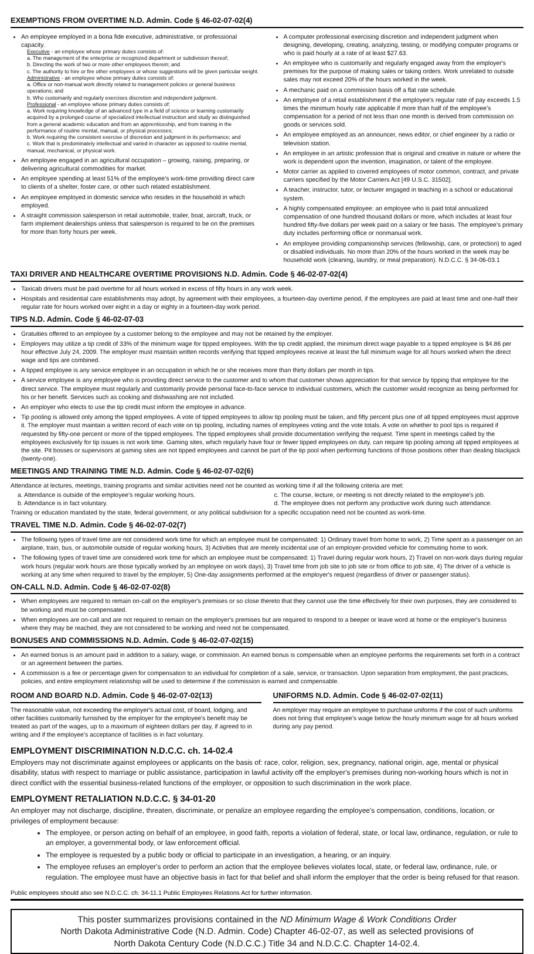EXEMPTIONS FROM OVERTIME N.D. Admin. Code § 46-02-07-02(4)
An employee employed in a bona fide executive, administrative, or professional capacity.
Executive - an employee whose primary duties consists of:
a. The management of the enterprise or recognized department or subdivision thereof;
b. Directing the work of two or more other employees therein; and
c. The authority to hire or fire other employees or whose suggestions will be given particular weight.
Administrative - an employee whose primary duties consists of:
a. Office or non-manual work directly related to management policies or general business operations; and
b. Who customarily and regularly exercises discretion and independent judgment.
Professional - an employee whose primary duties consists of:
a. Work requiring knowledge of an advanced type in a field of science or learning customarily acquired by a prolonged course of specialized intellectual instruction and study as distinguished from a general academic education and from an apprenticeship, and from training in the performance of routine mental, manual, or physical processes;
b. Work requiring the consistent exercise of discretion and judgment in its performance; and
c. Work that is predominately intellectual and varied in character as opposed to routine mental, manual, mechanical, or physical work.
An employee engaged in an agricultural occupation – growing, raising, preparing, or delivering agricultural commodities for market.
An employee spending at least 51% of the employee's work-time providing direct care to clients of a shelter, foster care, or other such related establishment.
An employee employed in domestic service who resides in the household in which employed.
A straight commission salesperson in retail automobile, trailer, boat, aircraft, truck, or farm implement dealerships unless that salesperson is required to be on the premises for more than forty hours per week.
A computer professional exercising discretion and independent judgment when designing, developing, creating, analyzing, testing, or modifying computer programs or who is paid hourly at a rate of at least $27.63.
An employee who is customarily and regularly engaged away from the employer's premises for the purpose of making sales or taking orders. Work unrelated to outside sales may not exceed 20% of the hours worked in the week.
A mechanic paid on a commission basis off a flat rate schedule.
An employee of a retail establishment if the employee's regular rate of pay exceeds 1.5 times the minimum hourly rate applicable if more than half of the employee's compensation for a period of not less than one month is derived from commission on goods or services sold.
An employee employed as an announcer, news editor, or chief engineer by a radio or television station.
An employee in an artistic profession that is original and creative in nature or where the work is dependent upon the invention, imagination, or talent of the employee.
Motor carrier as applied to covered employees of motor common, contract, and private carriers specified by the Motor Carriers Act [49 U.S.C. 31502].
A teacher, instructor, tutor, or lecturer engaged in teaching in a school or educational system.
A highly compensated employee: an employee who is paid total annualized compensation of one hundred thousand dollars or more, which includes at least four hundred fifty-five dollars per week paid on a salary or fee basis. The employee's primary duty includes performing office or nonmanual work.
An employee providing companionship services (fellowship, care, or protection) to aged or disabled individuals. No more than 20% of the hours worked in the week may be household work (cleaning, laundry, or meal preparation). N.D.C.C. § 34-06-03.1
TAXI DRIVER AND HEALTHCARE OVERTIME PROVISIONS N.D. Admin. Code § 46-02-07-02(4)
Taxicab drivers must be paid overtime for all hours worked in excess of fifty hours in any work week.
Hospitals and residential care establishments may adopt, by agreement with their employees, a fourteen-day overtime period, if the employees are paid at least time and one-half their regular rate for hours worked over eight in a day or eighty in a fourteen-day work period.
TIPS N.D. Admin. Code § 46-02-07-03
Gratuities offered to an employee by a customer belong to the employee and may not be retained by the employer.
Employers may utilize a tip credit of 33% of the minimum wage for tipped employees. With the tip credit applied, the minimum direct wage payable to a tipped employee is $4.86 per hour effective July 24, 2009. The employer must maintain written records verifying that tipped employees receive at least the full minimum wage for all hours worked when the direct wage and tips are combined.
A tipped employee is any service employee in an occupation in which he or she receives more than thirty dollars per month in tips.
A service employee is any employee who is providing direct service to the customer and to whom that customer shows appreciation for that service by tipping that employee for the direct service. The employee must regularly and customarily provide personal face-to-face service to individual customers, which the customer would recognize as being performed for his or her benefit. Services such as cooking and dishwashing are not included.
An employer who elects to use the tip credit must inform the employee in advance.
Tip pooling is allowed only among the tipped employees. A vote of tipped employees to allow tip pooling must be taken, and fifty percent plus one of all tipped employees must approve it. The employer must maintain a written record of each vote on tip pooling, including names of employees voting and the vote totals. A vote on whether to pool tips is required if requested by fifty-one percent or more of the tipped employees. The tipped employees shall provide documentation verifying the request. Time spent in meetings called by the employees exclusively for tip issues is not work time. Gaming sites, which regularly have four or fewer tipped employees on duty, can require tip pooling among all tipped employees at the site. Pit bosses or supervisors at gaming sites are not tipped employees and cannot be part of the tip pool when performing functions of those positions other than dealing blackjack (twenty-one).
MEETINGS AND TRAINING TIME N.D. Admin. Code § 46-02-07-02(6)
Attendance at lectures, meetings, training programs and similar activities need not be counted as working time if all the following criteria are met:
a. Attendance is outside of the employee's regular working hours.
b. Attendance is in fact voluntary.
c. The course, lecture, or meeting is not directly related to the employee's job.
d. The employee does not perform any productive work during such attendance.
Training or education mandated by the state, federal government, or any political subdivision for a specific occupation need not be counted as work-time.
TRAVEL TIME N.D. Admin. Code § 46-02-07-02(7)
The following types of travel time are not considered work time for which an employee must be compensated: 1) Ordinary travel from home to work, 2) Time spent as a passenger on an airplane, train, bus, or automobile outside of regular working hours, 3) Activities that are merely incidental use of an employer-provided vehicle for commuting home to work.
The following types of travel time are considered work time for which an employee must be compensated: 1) Travel during regular work hours, 2) Travel on non-work days during regular work hours (regular work hours are those typically worked by an employee on work days), 3) Travel time from job site to job site or from office to job site, 4) The driver of a vehicle is working at any time when required to travel by the employer, 5) One-day assignments performed at the employer's request (regardless of driver or passenger status).
ON-CALL N.D. Admin. Code § 46-02-07-02(8)
When employees are required to remain on-call on the employer's premises or so close thereto that they cannot use the time effectively for their own purposes, they are considered to be working and must be compensated.
When employees are on-call and are not required to remain on the employer's premises but are required to respond to a beeper or leave word at home or the employer's business where they may be reached, they are not considered to be working and need not be compensated.
BONUSES AND COMMISSIONS N.D. Admin. Code § 46-02-07-02(15)
An earned bonus is an amount paid in addition to a salary, wage, or commission. An earned bonus is compensable when an employee performs the requirements set forth in a contract or an agreement between the parties.
A commission is a fee or percentage given for compensation to an individual for completion of a sale, service, or transaction. Upon separation from employment, the past practices, policies, and entire employment relationship will be used to determine if the commission is earned and compensable.
ROOM AND BOARD N.D. Admin. Code § 46-02-07-02(13)
The reasonable value, not exceeding the employer's actual cost, of board, lodging, and other facilities customarily furnished by the employer for the employee's benefit may be treated as part of the wages, up to a maximum of eighteen dollars per day, if agreed to in writing and if the employee's acceptance of facilities is in fact voluntary.
UNIFORMS N.D. Admin. Code § 46-02-07-02(11)
An employer may require an employee to purchase uniforms if the cost of such uniforms does not bring that employee's wage below the hourly minimum wage for all hours worked during any pay period.
EMPLOYMENT DISCRIMINATION N.D.C.C. ch. 14-02.4
Employers may not discriminate against employees or applicants on the basis of: race, color, religion, sex, pregnancy, national origin, age, mental or physical disability, status with respect to marriage or public assistance, participation in lawful activity off the employer's premises during non-working hours which is not in direct conflict with the essential business-related functions of the employer, or opposition to such discrimination in the work place.
EMPLOYMENT RETALIATION N.D.C.C. § 34-01-20
An employer may not discharge, discipline, threaten, discriminate, or penalize an employee regarding the employee's compensation, conditions, location, or privileges of employment because:
The employee, or person acting on behalf of an employee, in good faith, reports a violation of federal, state, or local law, ordinance, regulation, or rule to an employer, a governmental body, or law enforcement official.
The employee is requested by a public body or official to participate in an investigation, a hearing, or an inquiry.
The employee refuses an employer's order to perform an action that the employee believes violates local, state, or federal law, ordinance, rule, or regulation. The employee must have an objective basis in fact for that belief and shall inform the employer that the order is being refused for that reason.
Public employees should also see N.D.C.C. ch. 34-11.1 Public Employees Relations Act for further information.
This poster summarizes provisions contained in the ND Minimum Wage & Work Conditions Order
North Dakota Administrative Code (N.D. Admin. Code) Chapter 46-02-07, as well as selected provisions of
North Dakota Century Code (N.D.C.C.) Title 34 and N.D.C.C. Chapter 14-02.4.